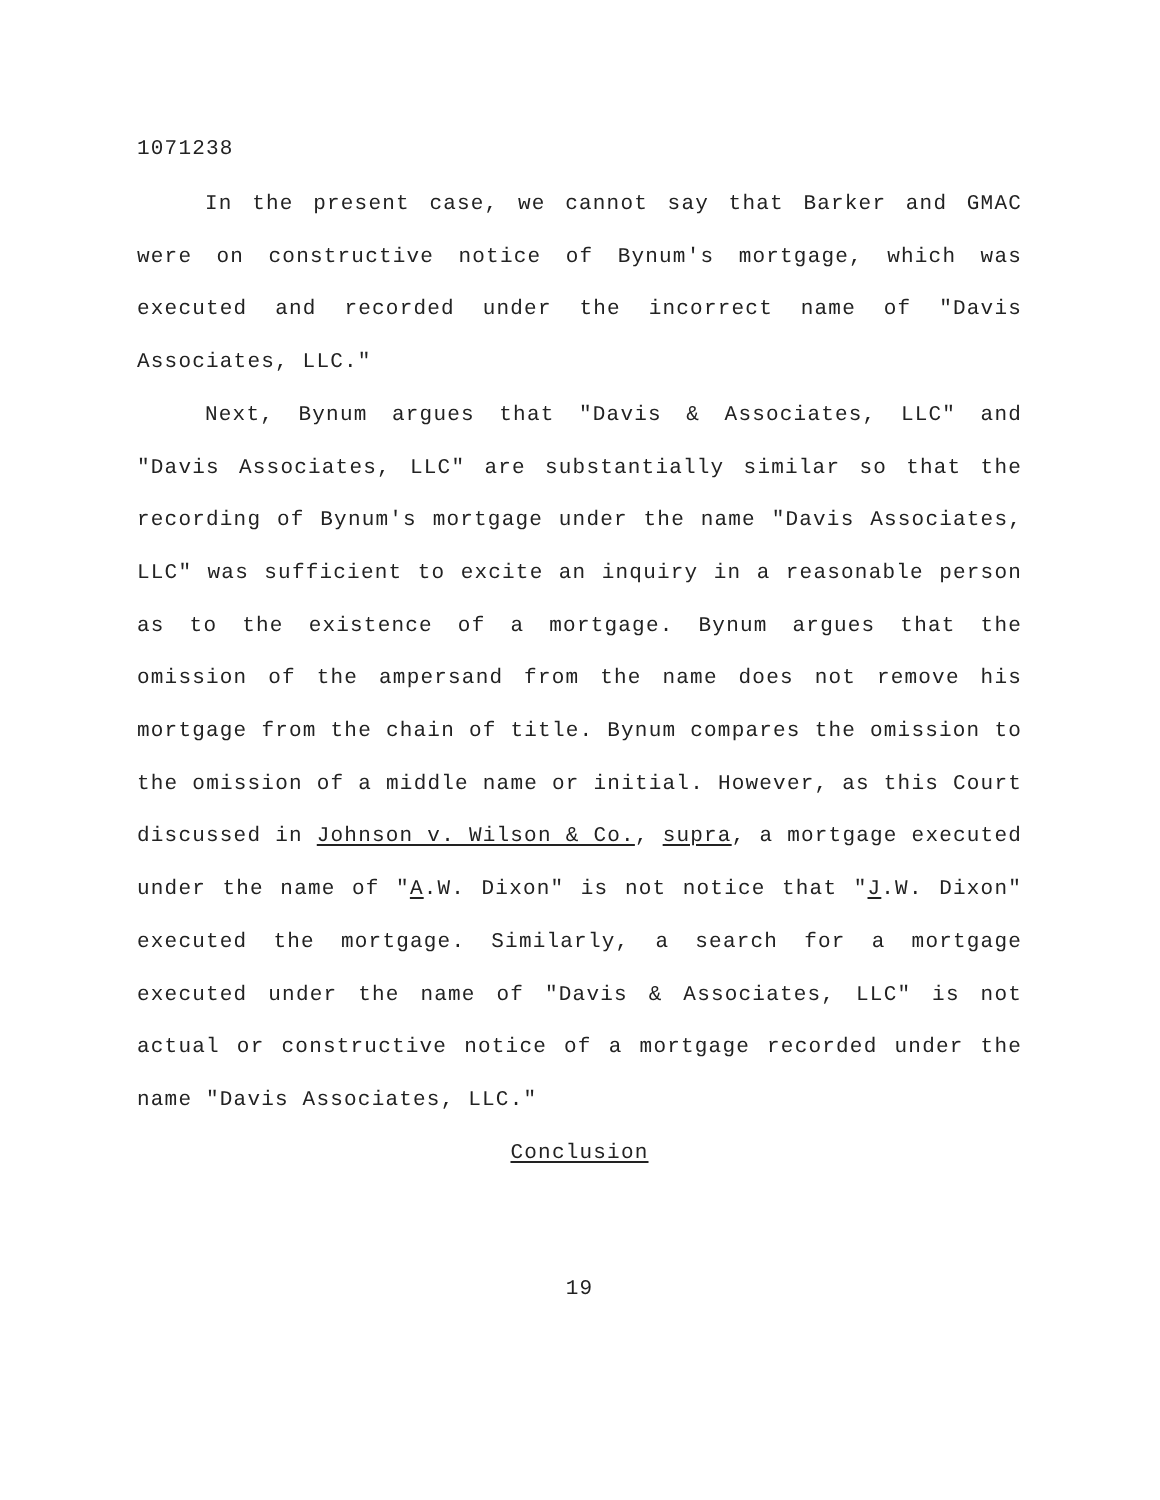1071238
In the present case, we cannot say that Barker and GMAC were on constructive notice of Bynum's mortgage, which was executed and recorded under the incorrect name of "Davis Associates, LLC."
Next, Bynum argues that "Davis & Associates, LLC" and "Davis Associates, LLC" are substantially similar so that the recording of Bynum's mortgage under the name "Davis Associates, LLC" was sufficient to excite an inquiry in a reasonable person as to the existence of a mortgage. Bynum argues that the omission of the ampersand from the name does not remove his mortgage from the chain of title. Bynum compares the omission to the omission of a middle name or initial. However, as this Court discussed in Johnson v. Wilson & Co., supra, a mortgage executed under the name of "A.W. Dixon" is not notice that "J.W. Dixon" executed the mortgage. Similarly, a search for a mortgage executed under the name of "Davis & Associates, LLC" is not actual or constructive notice of a mortgage recorded under the name "Davis Associates, LLC."
Conclusion
19